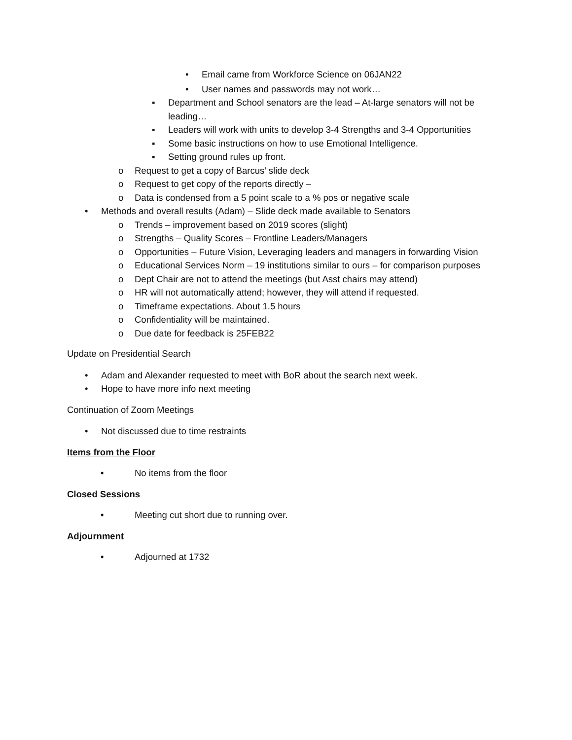• Email came from Workforce Science on 06JAN22
• User names and passwords may not work…
▪ Department and School senators are the lead – At-large senators will not be leading…
▪ Leaders will work with units to develop 3-4 Strengths and 3-4 Opportunities
▪ Some basic instructions on how to use Emotional Intelligence.
▪ Setting ground rules up front.
o Request to get a copy of Barcus’ slide deck
o Request to get copy of the reports directly –
o Data is condensed from a 5 point scale to a % pos or negative scale
• Methods and overall results (Adam) – Slide deck made available to Senators
o Trends – improvement based on 2019 scores (slight)
o Strengths – Quality Scores – Frontline Leaders/Managers
o Opportunities – Future Vision, Leveraging leaders and managers in forwarding Vision
o Educational Services Norm – 19 institutions similar to ours – for comparison purposes
o Dept Chair are not to attend the meetings (but Asst chairs may attend)
o HR will not automatically attend; however, they will attend if requested.
o Timeframe expectations. About 1.5 hours
o Confidentiality will be maintained.
o Due date for feedback is 25FEB22
Update on Presidential Search
• Adam and Alexander requested to meet with BoR about the search next week.
• Hope to have more info next meeting
Continuation of Zoom Meetings
• Not discussed due to time restraints
Items from the Floor
• No items from the floor
Closed Sessions
• Meeting cut short due to running over.
Adjournment
• Adjourned at 1732